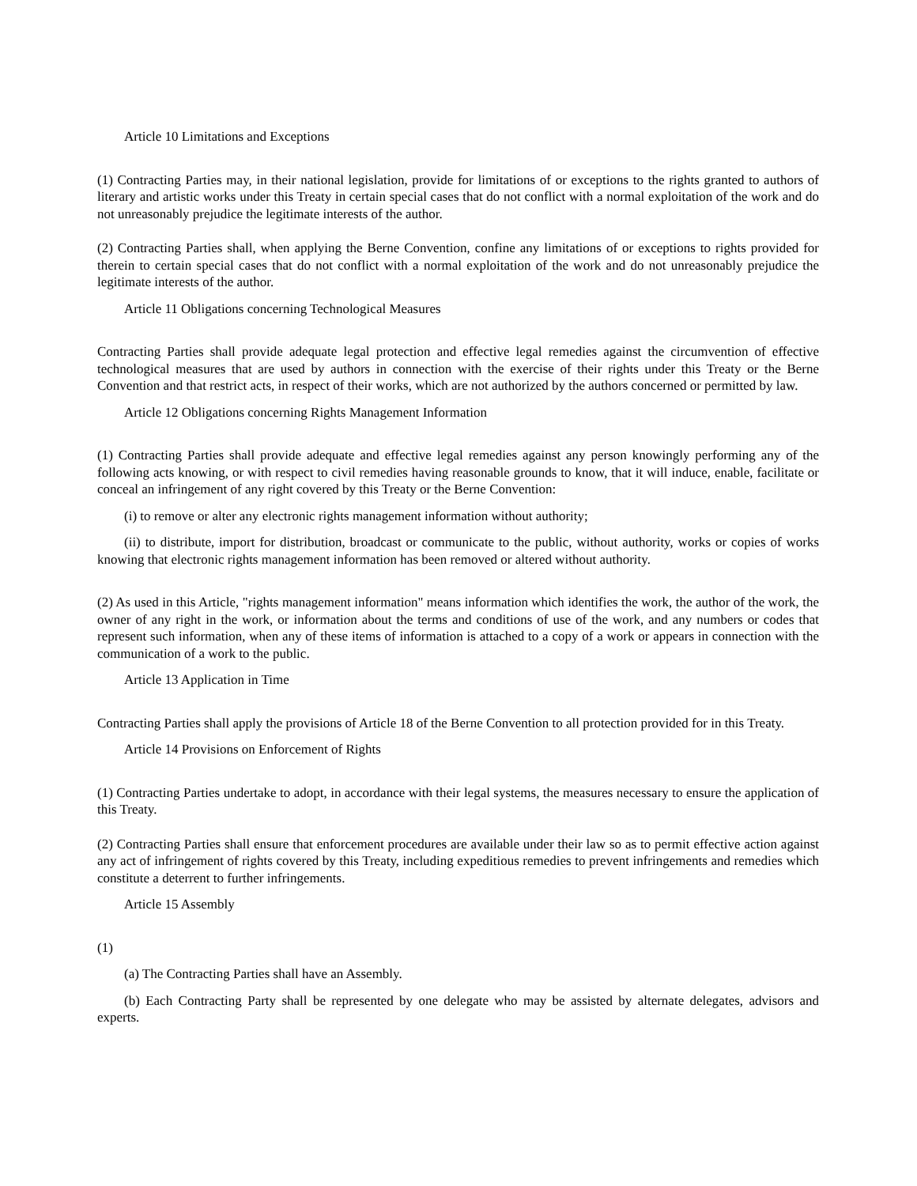Article 10 Limitations and Exceptions
(1) Contracting Parties may, in their national legislation, provide for limitations of or exceptions to the rights granted to authors of literary and artistic works under this Treaty in certain special cases that do not conflict with a normal exploitation of the work and do not unreasonably prejudice the legitimate interests of the author.
(2) Contracting Parties shall, when applying the Berne Convention, confine any limitations of or exceptions to rights provided for therein to certain special cases that do not conflict with a normal exploitation of the work and do not unreasonably prejudice the legitimate interests of the author.
Article 11 Obligations concerning Technological Measures
Contracting Parties shall provide adequate legal protection and effective legal remedies against the circumvention of effective technological measures that are used by authors in connection with the exercise of their rights under this Treaty or the Berne Convention and that restrict acts, in respect of their works, which are not authorized by the authors concerned or permitted by law.
Article 12 Obligations concerning Rights Management Information
(1) Contracting Parties shall provide adequate and effective legal remedies against any person knowingly performing any of the following acts knowing, or with respect to civil remedies having reasonable grounds to know, that it will induce, enable, facilitate or conceal an infringement of any right covered by this Treaty or the Berne Convention:
(i) to remove or alter any electronic rights management information without authority;
(ii) to distribute, import for distribution, broadcast or communicate to the public, without authority, works or copies of works knowing that electronic rights management information has been removed or altered without authority.
(2) As used in this Article, "rights management information" means information which identifies the work, the author of the work, the owner of any right in the work, or information about the terms and conditions of use of the work, and any numbers or codes that represent such information, when any of these items of information is attached to a copy of a work or appears in connection with the communication of a work to the public.
Article 13 Application in Time
Contracting Parties shall apply the provisions of Article 18 of the Berne Convention to all protection provided for in this Treaty.
Article 14 Provisions on Enforcement of Rights
(1) Contracting Parties undertake to adopt, in accordance with their legal systems, the measures necessary to ensure the application of this Treaty.
(2) Contracting Parties shall ensure that enforcement procedures are available under their law so as to permit effective action against any act of infringement of rights covered by this Treaty, including expeditious remedies to prevent infringements and remedies which constitute a deterrent to further infringements.
Article 15 Assembly
(1)
(a) The Contracting Parties shall have an Assembly.
(b) Each Contracting Party shall be represented by one delegate who may be assisted by alternate delegates, advisors and experts.